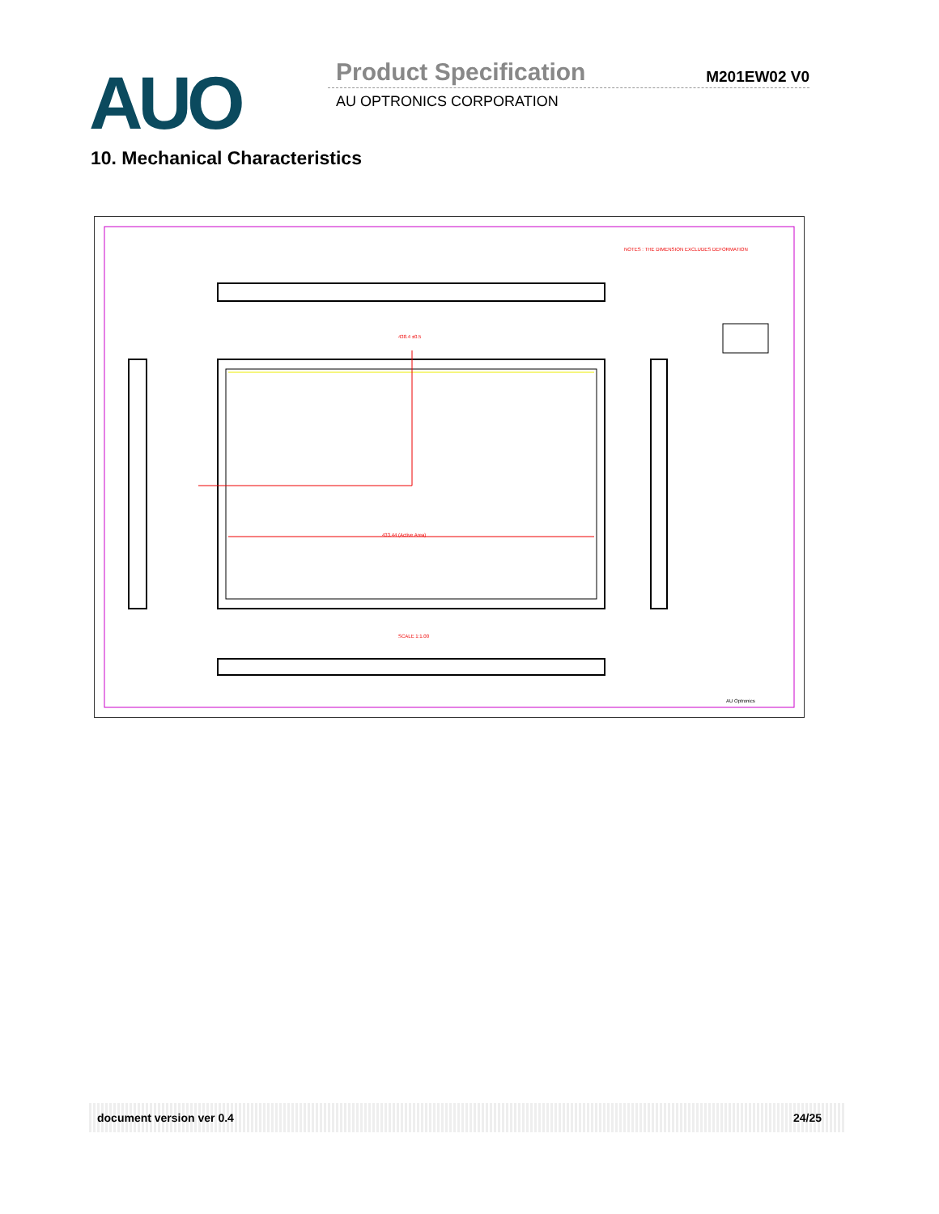AUO Product Specification M201EW02 V0
AU OPTRONICS CORPORATION
10. Mechanical Characteristics
NOTES : THE DIMENSION EXCLUDES DEFORMATION
438.4 ±0.5
433.44 (Active Area)
SCALE 1:1.00
AU Optronics
document version ver 0.4 24/25